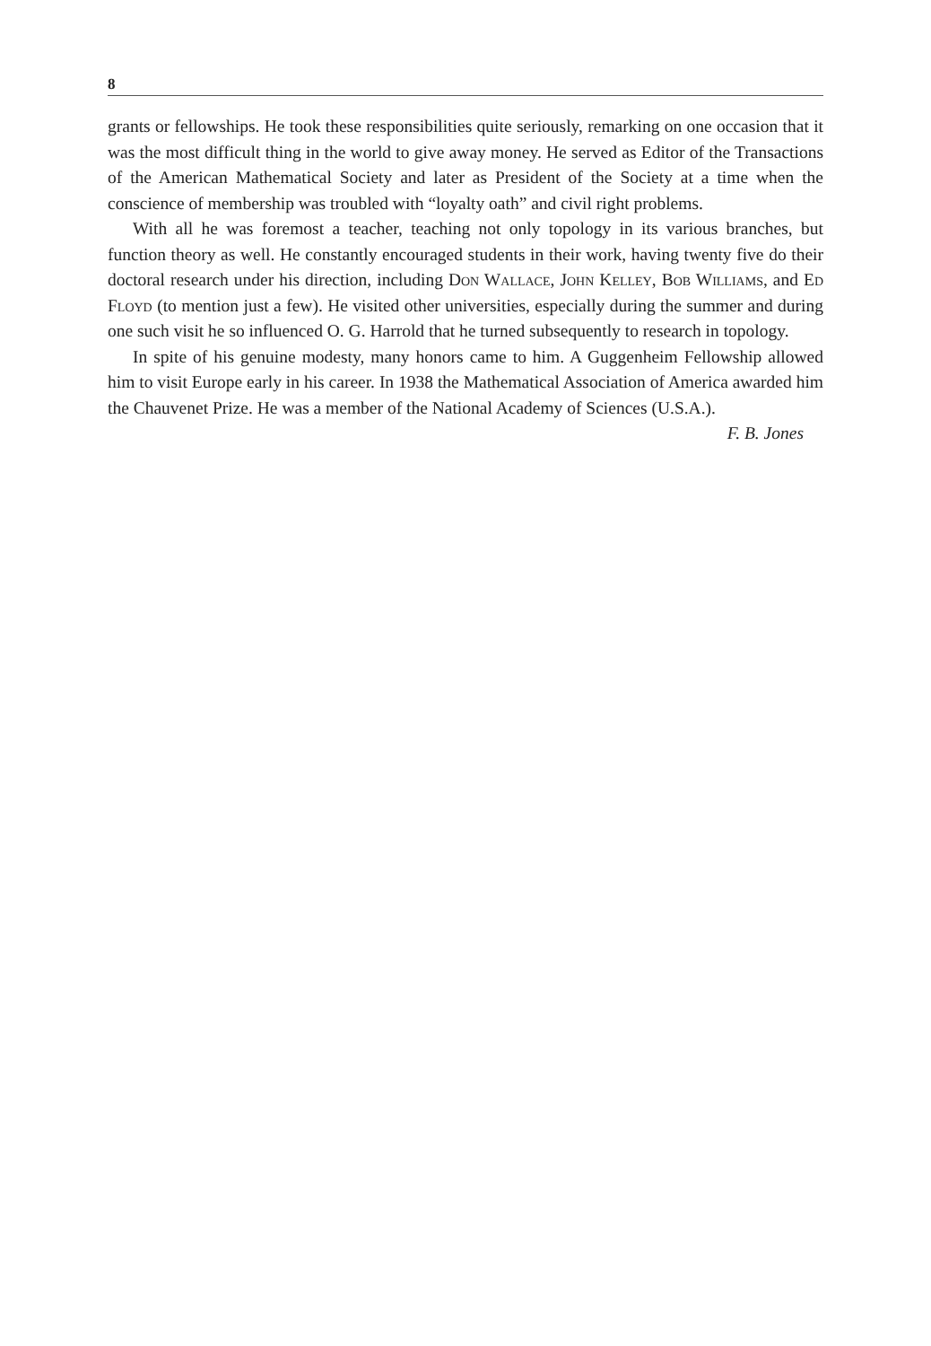8
grants or fellowships. He took these responsibilities quite seriously, remarking on one occasion that it was the most difficult thing in the world to give away money. He served as Editor of the Transactions of the American Mathematical Society and later as President of the Society at a time when the conscience of membership was troubled with “loyalty oath” and civil right problems.
With all he was foremost a teacher, teaching not only topology in its various branches, but function theory as well. He constantly encouraged students in their work, having twenty five do their doctoral research under his direction, including Don Wallace, John Kelley, Bob Williams, and Ed Floyd (to mention just a few). He visited other universities, especially during the summer and during one such visit he so influenced O. G. Harrold that he turned subsequently to research in topology.
In spite of his genuine modesty, many honors came to him. A Guggenheim Fellowship allowed him to visit Europe early in his career. In 1938 the Mathematical Association of America awarded him the Chauvenet Prize. He was a member of the National Academy of Sciences (U.S.A.).
F. B. Jones